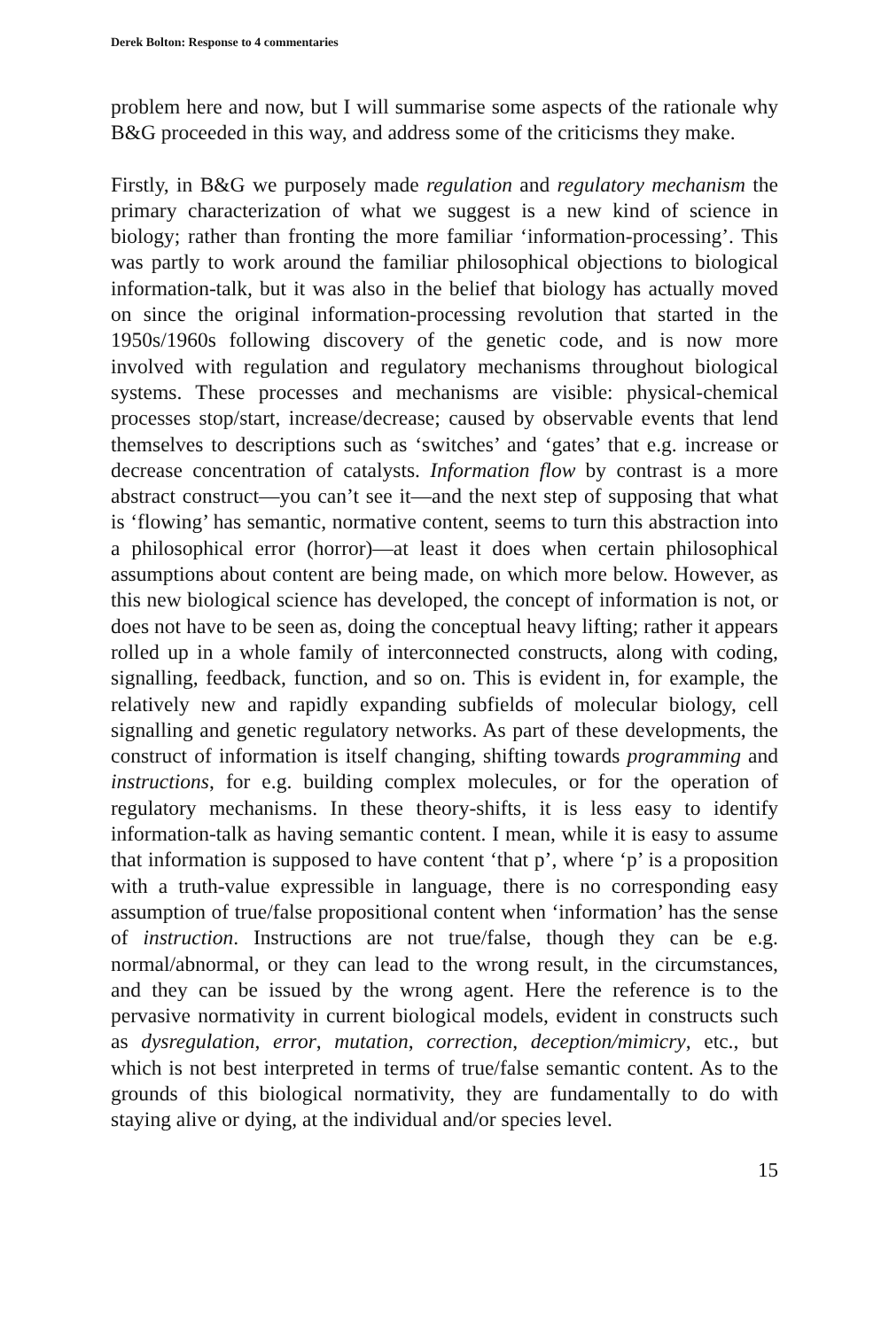Derek Bolton: Response to 4 commentaries
problem here and now, but I will summarise some aspects of the rationale why B&G proceeded in this way, and address some of the criticisms they make.
Firstly, in B&G we purposely made regulation and regulatory mechanism the primary characterization of what we suggest is a new kind of science in biology; rather than fronting the more familiar ‘information-processing’. This was partly to work around the familiar philosophical objections to biological information-talk, but it was also in the belief that biology has actually moved on since the original information-processing revolution that started in the 1950s/1960s following discovery of the genetic code, and is now more involved with regulation and regulatory mechanisms throughout biological systems. These processes and mechanisms are visible: physical-chemical processes stop/start, increase/decrease; caused by observable events that lend themselves to descriptions such as ‘switches’ and ‘gates’ that e.g. increase or decrease concentration of catalysts. Information flow by contrast is a more abstract construct—you can’t see it—and the next step of supposing that what is ‘flowing’ has semantic, normative content, seems to turn this abstraction into a philosophical error (horror)—at least it does when certain philosophical assumptions about content are being made, on which more below. However, as this new biological science has developed, the concept of information is not, or does not have to be seen as, doing the conceptual heavy lifting; rather it appears rolled up in a whole family of interconnected constructs, along with coding, signalling, feedback, function, and so on. This is evident in, for example, the relatively new and rapidly expanding subfields of molecular biology, cell signalling and genetic regulatory networks. As part of these developments, the construct of information is itself changing, shifting towards programming and instructions, for e.g. building complex molecules, or for the operation of regulatory mechanisms. In these theory-shifts, it is less easy to identify information-talk as having semantic content. I mean, while it is easy to assume that information is supposed to have content ‘that p’, where ‘p’ is a proposition with a truth-value expressible in language, there is no corresponding easy assumption of true/false propositional content when ‘information’ has the sense of instruction. Instructions are not true/false, though they can be e.g. normal/abnormal, or they can lead to the wrong result, in the circumstances, and they can be issued by the wrong agent. Here the reference is to the pervasive normativity in current biological models, evident in constructs such as dysregulation, error, mutation, correction, deception/mimicry, etc., but which is not best interpreted in terms of true/false semantic content. As to the grounds of this biological normativity, they are fundamentally to do with staying alive or dying, at the individual and/or species level.
15